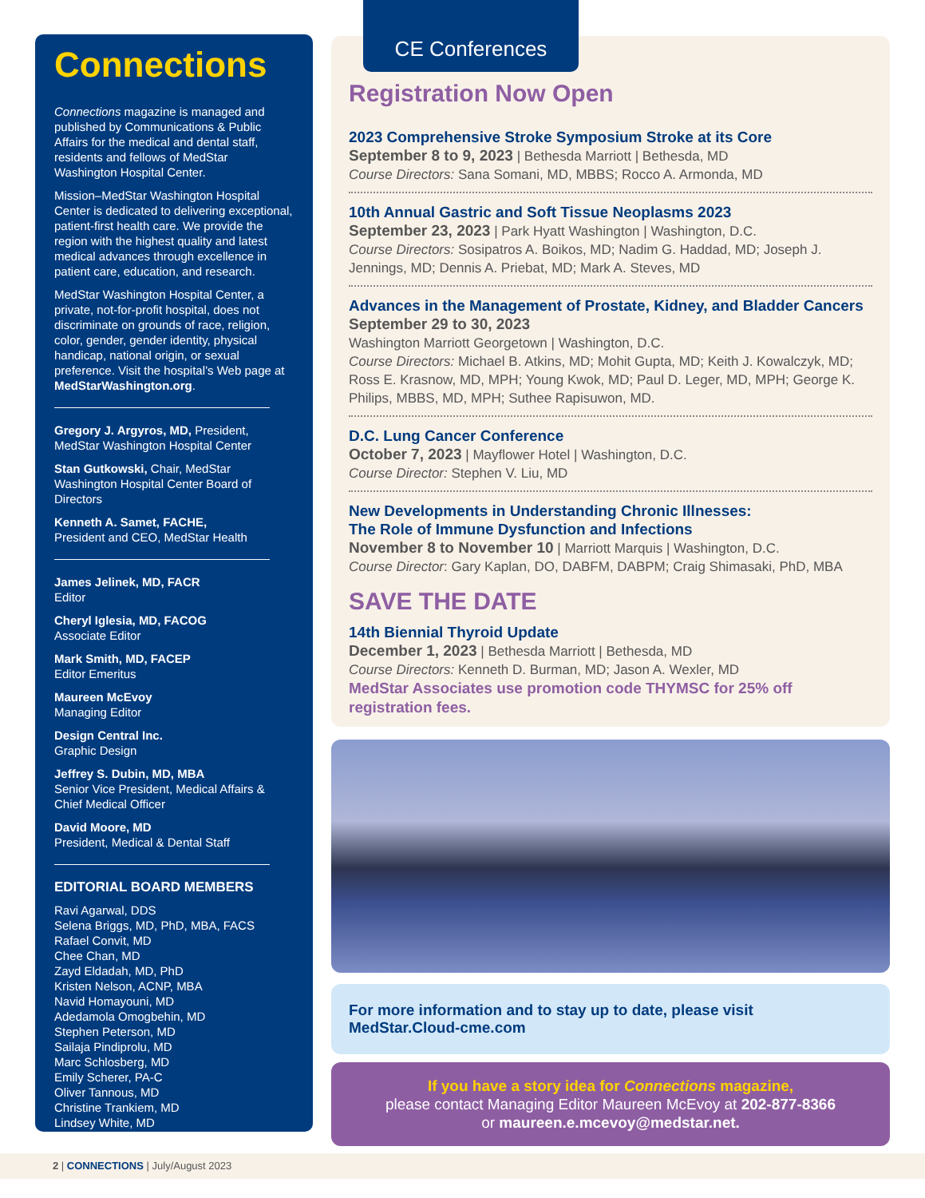Connections
Connections magazine is managed and published by Communications & Public Affairs for the medical and dental staff, residents and fellows of MedStar Washington Hospital Center.
Mission–MedStar Washington Hospital Center is dedicated to delivering exceptional, patient-first health care. We provide the region with the highest quality and latest medical advances through excellence in patient care, education, and research.
MedStar Washington Hospital Center, a private, not-for-profit hospital, does not discriminate on grounds of race, religion, color, gender, gender identity, physical handicap, national origin, or sexual preference. Visit the hospital’s Web page at MedStarWashington.org.
Gregory J. Argyros, MD, President, MedStar Washington Hospital Center
Stan Gutkowski, Chair, MedStar Washington Hospital Center Board of Directors
Kenneth A. Samet, FACHE,
President and CEO, MedStar Health
James Jelinek, MD, FACR
Editor
Cheryl Iglesia, MD, FACOG
Associate Editor
Mark Smith, MD, FACEP
Editor Emeritus
Maureen McEvoy
Managing Editor
Design Central Inc.
Graphic Design
Jeffrey S. Dubin, MD, MBA
Senior Vice President, Medical Affairs & Chief Medical Officer
David Moore, MD
President, Medical & Dental Staff
EDITORIAL BOARD MEMBERS
Ravi Agarwal, DDS
Selena Briggs, MD, PhD, MBA, FACS
Rafael Convit, MD
Chee Chan, MD
Zayd Eldadah, MD, PhD
Kristen Nelson, ACNP, MBA
Navid Homayouni, MD
Adedamola Omogbehin, MD
Stephen Peterson, MD
Sailaja Pindiprolu, MD
Marc Schlosberg, MD
Emily Scherer, PA-C
Oliver Tannous, MD
Christine Trankiem, MD
Lindsey White, MD
CE Conferences
Registration Now Open
2023 Comprehensive Stroke Symposium Stroke at its Core
September 8 to 9, 2023 | Bethesda Marriott | Bethesda, MD
Course Directors: Sana Somani, MD, MBBS; Rocco A. Armonda, MD
10th Annual Gastric and Soft Tissue Neoplasms 2023
September 23, 2023 | Park Hyatt Washington | Washington, D.C.
Course Directors: Sosipatros A. Boikos, MD; Nadim G. Haddad, MD; Joseph J. Jennings, MD; Dennis A. Priebat, MD; Mark A. Steves, MD
Advances in the Management of Prostate, Kidney, and Bladder Cancers
September 29 to 30, 2023
Washington Marriott Georgetown | Washington, D.C.
Course Directors: Michael B. Atkins, MD; Mohit Gupta, MD; Keith J. Kowalczyk, MD; Ross E. Krasnow, MD, MPH; Young Kwok, MD; Paul D. Leger, MD, MPH; George K. Philips, MBBS, MD, MPH; Suthee Rapisuwon, MD.
D.C. Lung Cancer Conference
October 7, 2023 | Mayflower Hotel | Washington, D.C.
Course Director: Stephen V. Liu, MD
New Developments in Understanding Chronic Illnesses:
The Role of Immune Dysfunction and Infections
November 8 to November 10 | Marriott Marquis | Washington, D.C.
Course Director: Gary Kaplan, DO, DABFM, DABPM; Craig Shimasaki, PhD, MBA
SAVE THE DATE
14th Biennial Thyroid Update
December 1, 2023 | Bethesda Marriott | Bethesda, MD
Course Directors: Kenneth D. Burman, MD; Jason A. Wexler, MD
MedStar Associates use promotion code THYMSC for 25% off registration fees.
For more information and to stay up to date, please visit
MedStar.Cloud-cme.com
If you have a story idea for Connections magazine,
please contact Managing Editor Maureen McEvoy at 202-877-8366
or maureen.e.mcevoy@medstar.net.
2 | CONNECTIONS | July/August 2023